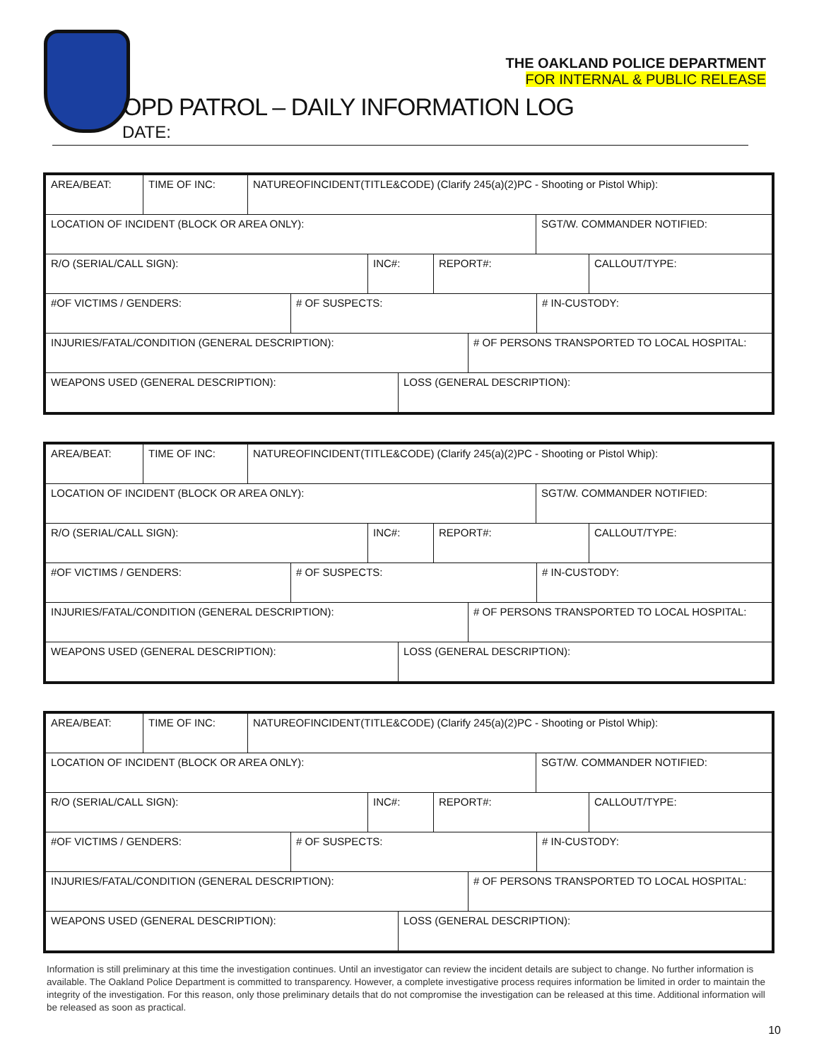THE OAKLAND POLICE DEPARTMENT
FOR INTERNAL & PUBLIC RELEASE
OPD PATROL – DAILY INFORMATION LOG
DATE:
AREA/BEAT: TIME OF INC: NATUREOFINCIDENT(TITLE&CODE) (Clarify 245(a)(2)PC - Shooting or Pistol Whip):
LOCATION OF INCIDENT (BLOCK OR AREA ONLY): SGT/W. COMMANDER NOTIFIED:
R/O (SERIAL/CALL SIGN): INC#: REPORT#: CALLOUT/TYPE:
#OF VICTIMS / GENDERS: # OF SUSPECTS: # IN-CUSTODY:
INJURIES/FATAL/CONDITION (GENERAL DESCRIPTION): # OF PERSONS TRANSPORTED TO LOCAL HOSPITAL:
WEAPONS USED (GENERAL DESCRIPTION): LOSS (GENERAL DESCRIPTION):
AREA/BEAT: TIME OF INC: NATUREOFINCIDENT(TITLE&CODE) (Clarify 245(a)(2)PC - Shooting or Pistol Whip):
LOCATION OF INCIDENT (BLOCK OR AREA ONLY): SGT/W. COMMANDER NOTIFIED:
R/O (SERIAL/CALL SIGN): INC#: REPORT#: CALLOUT/TYPE:
#OF VICTIMS / GENDERS: # OF SUSPECTS: # IN-CUSTODY:
INJURIES/FATAL/CONDITION (GENERAL DESCRIPTION): # OF PERSONS TRANSPORTED TO LOCAL HOSPITAL:
WEAPONS USED (GENERAL DESCRIPTION): LOSS (GENERAL DESCRIPTION):
AREA/BEAT: TIME OF INC: NATUREOFINCIDENT(TITLE&CODE) (Clarify 245(a)(2)PC - Shooting or Pistol Whip):
LOCATION OF INCIDENT (BLOCK OR AREA ONLY): SGT/W. COMMANDER NOTIFIED:
R/O (SERIAL/CALL SIGN): INC#: REPORT#: CALLOUT/TYPE:
#OF VICTIMS / GENDERS: # OF SUSPECTS: # IN-CUSTODY:
INJURIES/FATAL/CONDITION (GENERAL DESCRIPTION): # OF PERSONS TRANSPORTED TO LOCAL HOSPITAL:
WEAPONS USED (GENERAL DESCRIPTION): LOSS (GENERAL DESCRIPTION):
Information is still preliminary at this time the investigation continues. Until an investigator can review the incident details are subject to change. No further information is available. The Oakland Police Department is committed to transparency. However, a complete investigative process requires information be limited in order to maintain the integrity of the investigation. For this reason, only those preliminary details that do not compromise the investigation can be released at this time. Additional information will be released as soon as practical.
10